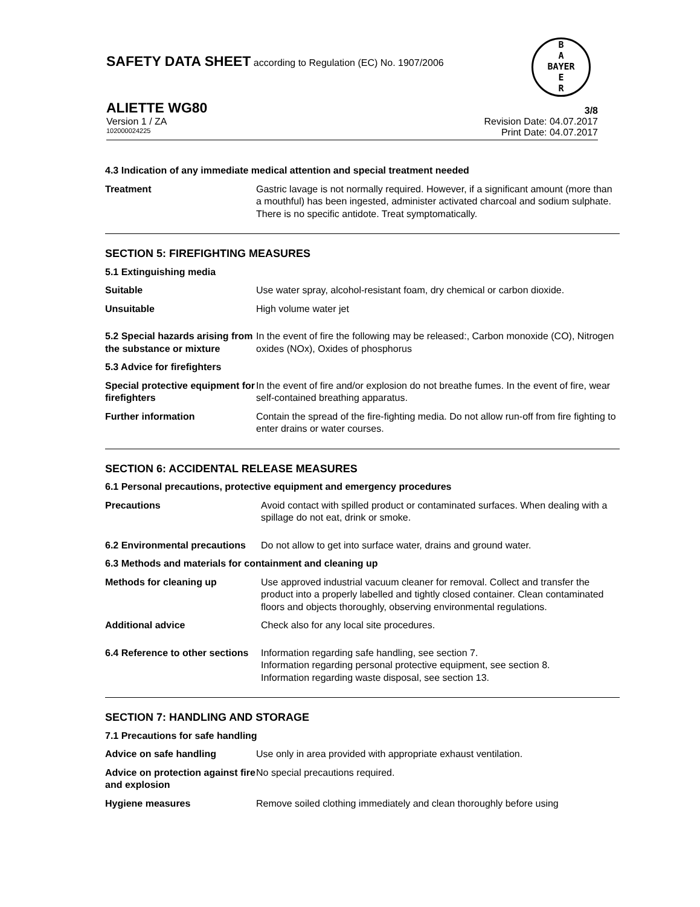SAFETY DATA SHEET according to Regulation (EC) No. 1907/2006
B
A
BAYER
E
R
ALIETTE WG80 3/8
Version 1 / ZA Revision Date: 04.07.2017
102000024225 Print Date: 04.07.2017
4.3 Indication of any immediate medical attention and special treatment needed
Treatment Gastric lavage is not normally required. However, if a significant amount (more than a mouthful) has been ingested, administer activated charcoal and sodium sulphate. There is no specific antidote. Treat symptomatically.
SECTION 5: FIREFIGHTING MEASURES
5.1 Extinguishing media
Suitable Use water spray, alcohol-resistant foam, dry chemical or carbon dioxide.
Unsuitable High volume water jet
5.2 Special hazards arising from the substance or mixture
In the event of fire the following may be released:, Carbon monoxide (CO), Nitrogen oxides (NOx), Oxides of phosphorus
5.3 Advice for firefighters
Special protective equipment for firefighters
In the event of fire and/or explosion do not breathe fumes. In the event of fire, wear self-contained breathing apparatus.
Further information Contain the spread of the fire-fighting media. Do not allow run-off from fire fighting to enter drains or water courses.
SECTION 6: ACCIDENTAL RELEASE MEASURES
6.1 Personal precautions, protective equipment and emergency procedures
Precautions Avoid contact with spilled product or contaminated surfaces. When dealing with a spillage do not eat, drink or smoke.
6.2 Environmental precautions
Do not allow to get into surface water, drains and ground water.
6.3 Methods and materials for containment and cleaning up
Methods for cleaning up Use approved industrial vacuum cleaner for removal. Collect and transfer the product into a properly labelled and tightly closed container. Clean contaminated floors and objects thoroughly, observing environmental regulations.
Additional advice Check also for any local site procedures.
6.4 Reference to other sections
Information regarding safe handling, see section 7.
Information regarding personal protective equipment, see section 8.
Information regarding waste disposal, see section 13.
SECTION 7: HANDLING AND STORAGE
7.1 Precautions for safe handling
Advice on safe handling Use only in area provided with appropriate exhaust ventilation.
Advice on protection against fire and explosion
No special precautions required.
Hygiene measures Remove soiled clothing immediately and clean thoroughly before using